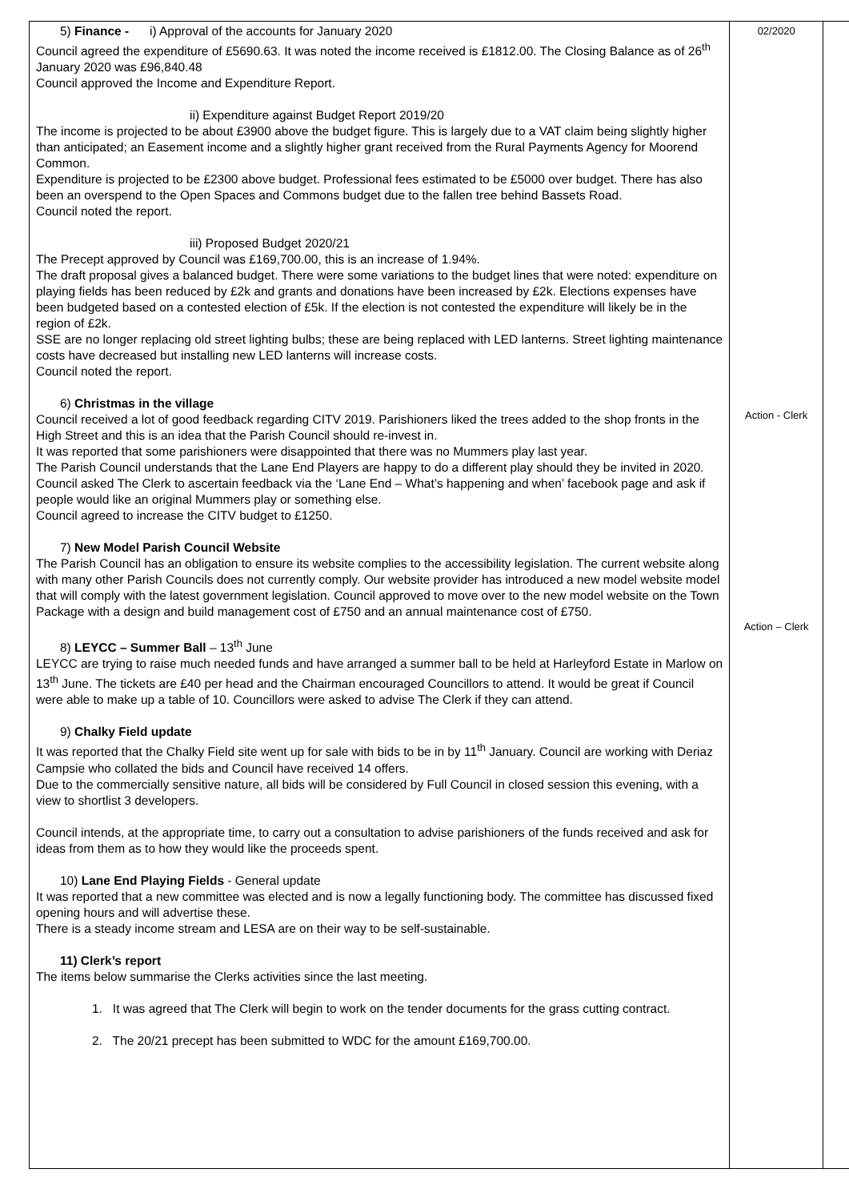| 5) Finance - i) Approval of the accounts for January 2020 Council agreed the expenditure of £5690.63. It was noted the income received is £1812.00. The Closing Balance as of 26<sup>th</sup> January 2020 was £96,840.48 Council approved the Income and Expenditure Report. ii) Expenditure against Budget Report 2019/20 The income is projected to be about £3900 above the budget figure. This is largely due to a VAT claim being slightly higher than anticipated; an Easement income and a slightly higher grant received from the Rural Payments Agency for Moorend Common. Expenditure is projected to be £2300 above budget. Professional fees estimated to be £5000 over budget. There has also been an overspend to the Open Spaces and Commons budget due to the fallen tree behind Bassets Road. Council noted the report. iii) Proposed Budget 2020/21 The Precept approved by Council was £169,700.00, this is an increase of 1.94%. The draft proposal gives a balanced budget. There were some variations to the budget lines that were noted: expenditure on playing fields has been reduced by £2k and grants and donations have been increased by £2k. Elections expenses have been budgeted based on a contested election of £5k. If the election is not contested the expenditure will likely be in the region of £2k. SSE are no longer replacing old street lighting bulbs; these are being replaced with LED lanterns. Street lighting maintenance costs have decreased but installing new LED lanterns will increase costs. Council noted the report. 6) Christmas in the village Council received a lot of good feedback regarding CITV 2019. Parishioners liked the trees added to the shop fronts in the High Street and this is an idea that the Parish Council should re-invest in. It was reported that some parishioners were disappointed that there was no Mummers play last year. The Parish Council understands that the Lane End Players are happy to do a different play should they be invited in 2020. Council asked The Clerk to ascertain feedback via the ‘Lane End – What’s happening and when’ facebook page and ask if people would like an original Mummers play or something else. Council agreed to increase the CITV budget to £1250. 7) New Model Parish Council Website The Parish Council has an obligation to ensure its website complies to the accessibility legislation. The current website along with many other Parish Councils does not currently comply. Our website provider has introduced a new model website model that will comply with the latest government legislation. Council approved to move over to the new model website on the Town Package with a design and build management cost of £750 and an annual maintenance cost of £750. 8) LEYCC – Summer Ball – 13<sup>th</sup> June LEYCC are trying to raise much needed funds and have arranged a summer ball to be held at Harleyford Estate in Marlow on 13<sup>th</sup> June. The tickets are £40 per head and the Chairman encouraged Councillors to attend. It would be great if Council were able to make up a table of 10. Councillors were asked to advise The Clerk if they can attend. 9) Chalky Field update It was reported that the Chalky Field site went up for sale with bids to be in by 11<sup>th</sup> January. Council are working with Deriaz Campsie who collated the bids and Council have received 14 offers. Due to the commercially sensitive nature, all bids will be considered by Full Council in closed session this evening, with a view to shortlist 3 developers. Council intends, at the appropriate time, to carry out a consultation to advise parishioners of the funds received and ask for ideas from them as to how they would like the proceeds spent. 10) Lane End Playing Fields - General update It was reported that a new committee was elected and is now a legally functioning body. The committee has discussed fixed opening hours and will advertise these. There is a steady income stream and LESA are on their way to be self-sustainable. 11) Clerk’s report The items below summarise the Clerks activities since the last meeting. 1. It was agreed that The Clerk will begin to work on the tender documents for the grass cutting contract. 2. The 20/21 precept has been submitted to WDC for the amount £169,700.00. | 02/2020 Action - Clerk Action – Clerk | |